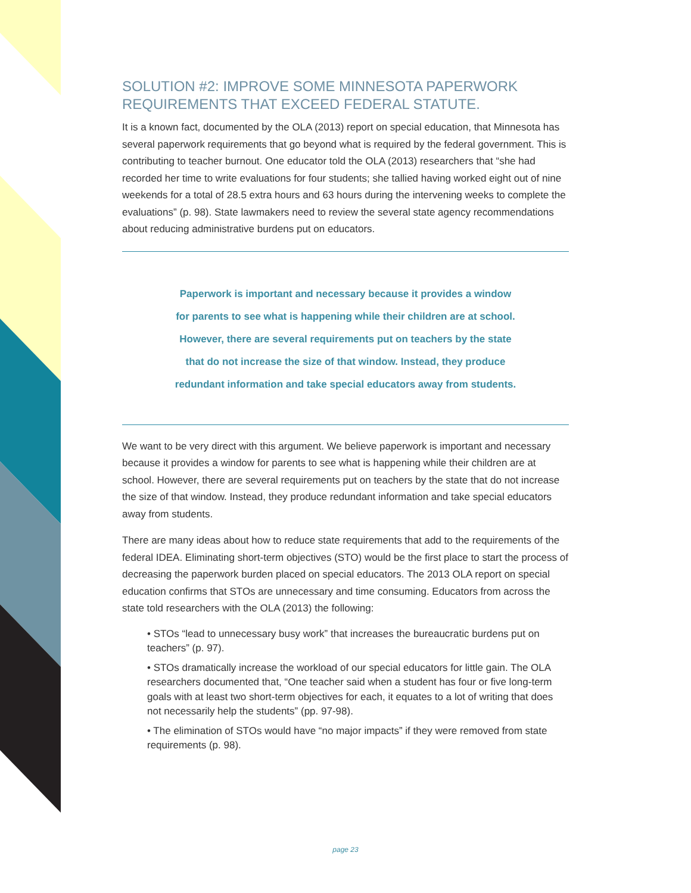SOLUTION #2: IMPROVE SOME MINNESOTA PAPERWORK REQUIREMENTS THAT EXCEED FEDERAL STATUTE.
It is a known fact, documented by the OLA (2013) report on special education, that Minnesota has several paperwork requirements that go beyond what is required by the federal government. This is contributing to teacher burnout. One educator told the OLA (2013) researchers that “she had recorded her time to write evaluations for four students; she tallied having worked eight out of nine weekends for a total of 28.5 extra hours and 63 hours during the intervening weeks to complete the evaluations” (p. 98). State lawmakers need to review the several state agency recommendations about reducing administrative burdens put on educators.
Paperwork is important and necessary because it provides a window
for parents to see what is happening while their children are at school.
However, there are several requirements put on teachers by the state
that do not increase the size of that window. Instead, they produce
redundant information and take special educators away from students.
We want to be very direct with this argument. We believe paperwork is important and necessary because it provides a window for parents to see what is happening while their children are at school. However, there are several requirements put on teachers by the state that do not increase the size of that window. Instead, they produce redundant information and take special educators away from students.
There are many ideas about how to reduce state requirements that add to the requirements of the federal IDEA. Eliminating short-term objectives (STO) would be the first place to start the process of decreasing the paperwork burden placed on special educators. The 2013 OLA report on special education confirms that STOs are unnecessary and time consuming. Educators from across the state told researchers with the OLA (2013) the following:
• STOs “lead to unnecessary busy work” that increases the bureaucratic burdens put on teachers” (p. 97).
• STOs dramatically increase the workload of our special educators for little gain. The OLA researchers documented that, “One teacher said when a student has four or five long-term goals with at least two short-term objectives for each, it equates to a lot of writing that does not necessarily help the students” (pp. 97-98).
• The elimination of STOs would have “no major impacts” if they were removed from state requirements (p. 98).
page 23